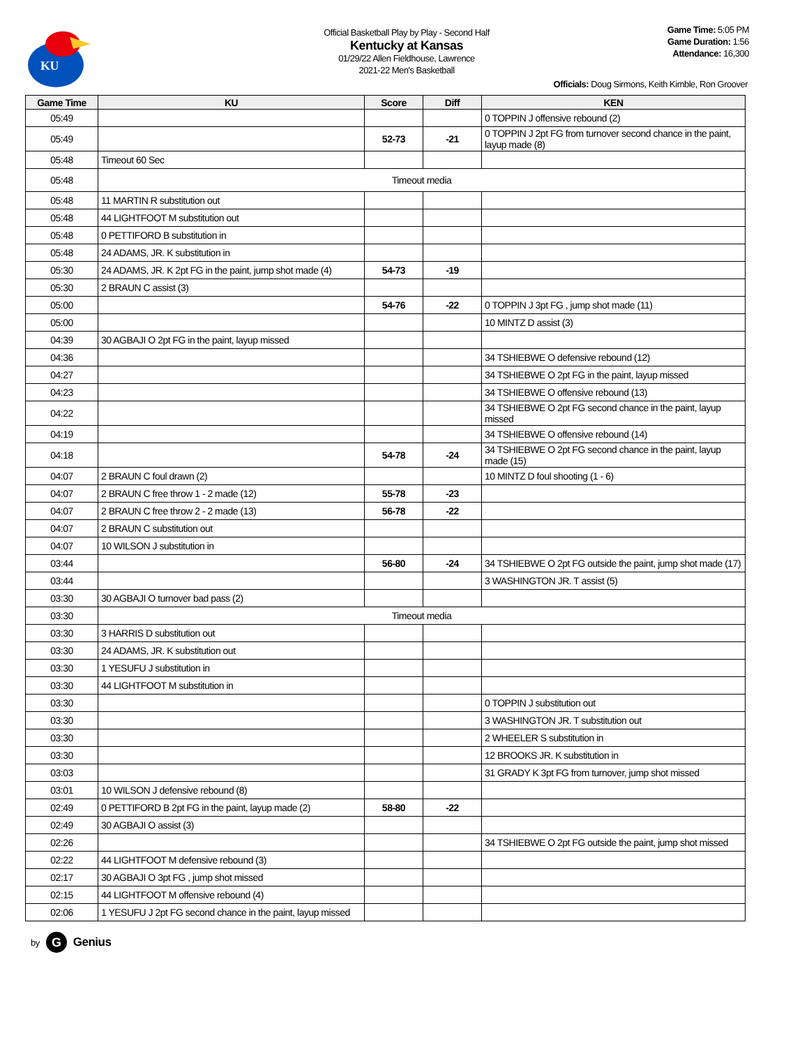KU
Official Basketball Play by Play - Second Half
Kentucky at Kansas
01/29/22 Allen Fieldhouse, Lawrence
2021-22 Men's Basketball
Game Time: 5:05 PM
Game Duration: 1:56
Attendance: 16,300
Officials: Doug Sirmons, Keith Kimble, Ron Groover
| Game Time | KU | Score | Diff | KEN |
| --- | --- | --- | --- | --- |
| 05:49 | | | | 0 TOPPIN J offensive rebound (2) |
| 05:49 | | 52-73 | -21 | 0 TOPPIN J 2pt FG from turnover second chance in the paint, layup made (8) |
| 05:48 | Timeout 60 Sec | | | |
| 05:48 | Timeout media | | | |
| 05:48 | 11 MARTIN R substitution out | | | |
| 05:48 | 44 LIGHTFOOT M substitution out | | | |
| 05:48 | 0 PETTIFORD B substitution in | | | |
| 05:48 | 24 ADAMS, JR. K substitution in | | | |
| 05:30 | 24 ADAMS, JR. K 2pt FG in the paint, jump shot made (4) | 54-73 | -19 | |
| 05:30 | 2 BRAUN C assist (3) | | | |
| 05:00 | | 54-76 | -22 | 0 TOPPIN J 3pt FG , jump shot made (11) |
| 05:00 | | | | 10 MINTZ D assist (3) |
| 04:39 | 30 AGBAJI O 2pt FG in the paint, layup missed | | | |
| 04:36 | | | | 34 TSHIEBWE O defensive rebound (12) |
| 04:27 | | | | 34 TSHIEBWE O 2pt FG in the paint, layup missed |
| 04:23 | | | | 34 TSHIEBWE O offensive rebound (13) |
| 04:22 | | | | 34 TSHIEBWE O 2pt FG second chance in the paint, layup missed |
| 04:19 | | | | 34 TSHIEBWE O offensive rebound (14) |
| 04:18 | | 54-78 | -24 | 34 TSHIEBWE O 2pt FG second chance in the paint, layup made (15) |
| 04:07 | 2 BRAUN C foul drawn (2) | | | 10 MINTZ D foul shooting (1 - 6) |
| 04:07 | 2 BRAUN C free throw 1 - 2 made (12) | 55-78 | -23 | |
| 04:07 | 2 BRAUN C free throw 2 - 2 made (13) | 56-78 | -22 | |
| 04:07 | 2 BRAUN C substitution out | | | |
| 04:07 | 10 WILSON J substitution in | | | |
| 03:44 | | 56-80 | -24 | 34 TSHIEBWE O 2pt FG outside the paint, jump shot made (17) |
| 03:44 | | | | 3 WASHINGTON JR. T assist (5) |
| 03:30 | 30 AGBAJI O turnover bad pass (2) | | | |
| 03:30 | Timeout media | | | |
| 03:30 | 3 HARRIS D substitution out | | | |
| 03:30 | 24 ADAMS, JR. K substitution out | | | |
| 03:30 | 1 YESUFU J substitution in | | | |
| 03:30 | 44 LIGHTFOOT M substitution in | | | |
| 03:30 | | | | 0 TOPPIN J substitution out |
| 03:30 | | | | 3 WASHINGTON JR. T substitution out |
| 03:30 | | | | 2 WHEELER S substitution in |
| 03:30 | | | | 12 BROOKS JR. K substitution in |
| 03:03 | | | | 31 GRADY K 3pt FG from turnover, jump shot missed |
| 03:01 | 10 WILSON J defensive rebound (8) | | | |
| 02:49 | 0 PETTIFORD B 2pt FG in the paint, layup made (2) | 58-80 | -22 | |
| 02:49 | 30 AGBAJI O assist (3) | | | |
| 02:26 | | | | 34 TSHIEBWE O 2pt FG outside the paint, jump shot missed |
| 02:22 | 44 LIGHTFOOT M defensive rebound (3) | | | |
| 02:17 | 30 AGBAJI O 3pt FG , jump shot missed | | | |
| 02:15 | 44 LIGHTFOOT M offensive rebound (4) | | | |
| 02:06 | 1 YESUFU J 2pt FG second chance in the paint, layup missed | | | |
by
G
Genius